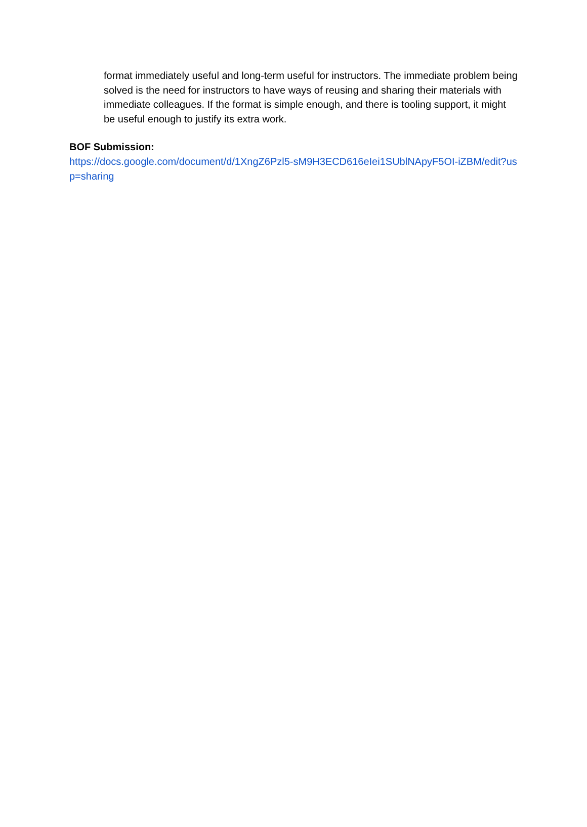format immediately useful and long-term useful for instructors. The immediate problem being solved is the need for instructors to have ways of reusing and sharing their materials with immediate colleagues. If the format is simple enough, and there is tooling support, it might be useful enough to justify its extra work.
BOF Submission:
https://docs.google.com/document/d/1XngZ6Pzl5-sM9H3ECD616eIei1SUblNApyF5OI-iZBM/edit?usp=sharing